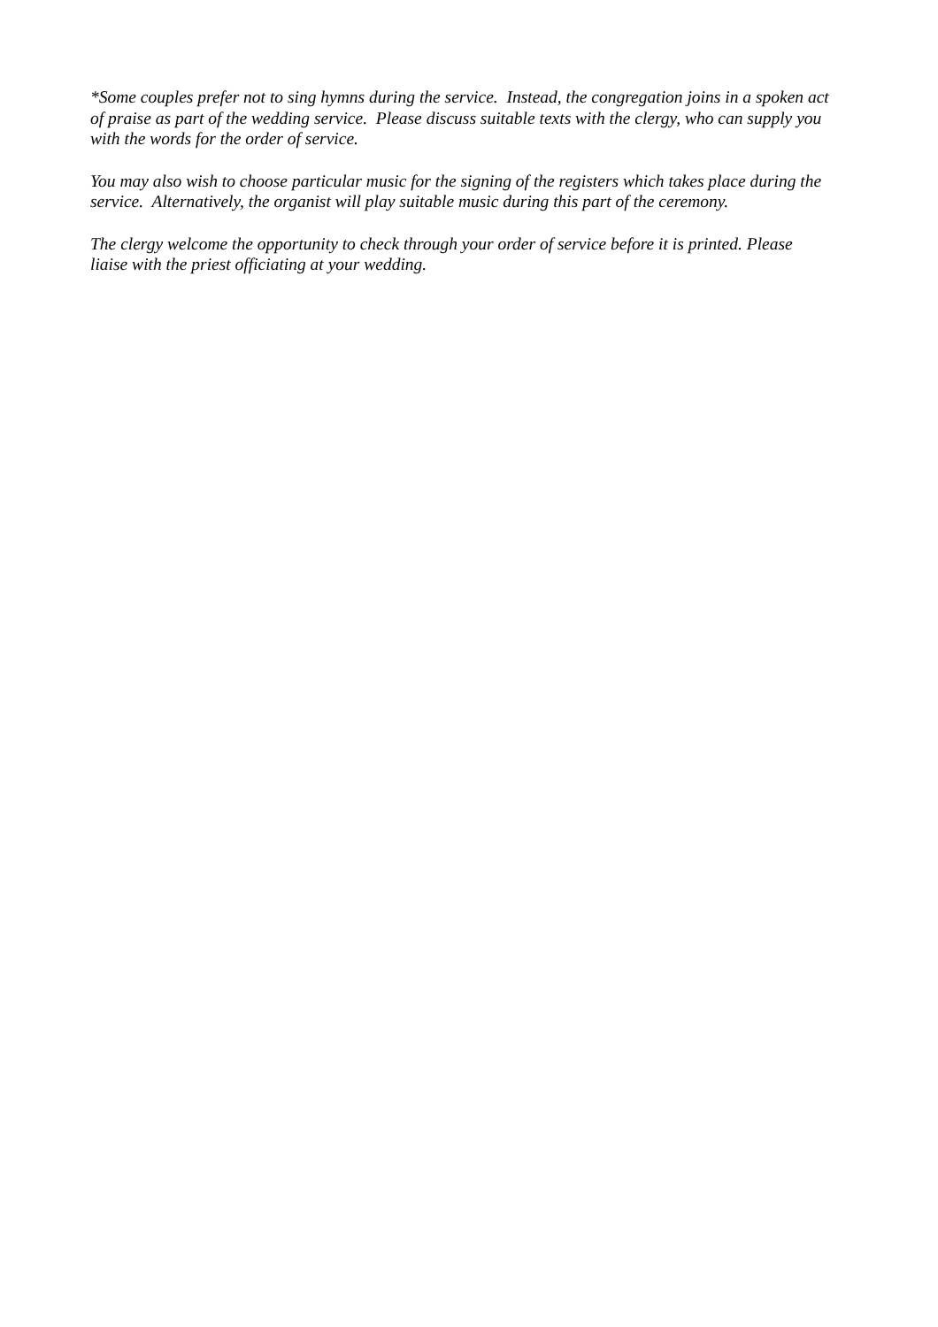*Some couples prefer not to sing hymns during the service. Instead, the congregation joins in a spoken act of praise as part of the wedding service. Please discuss suitable texts with the clergy, who can supply you with the words for the order of service.
You may also wish to choose particular music for the signing of the registers which takes place during the service. Alternatively, the organist will play suitable music during this part of the ceremony.
The clergy welcome the opportunity to check through your order of service before it is printed. Please liaise with the priest officiating at your wedding.